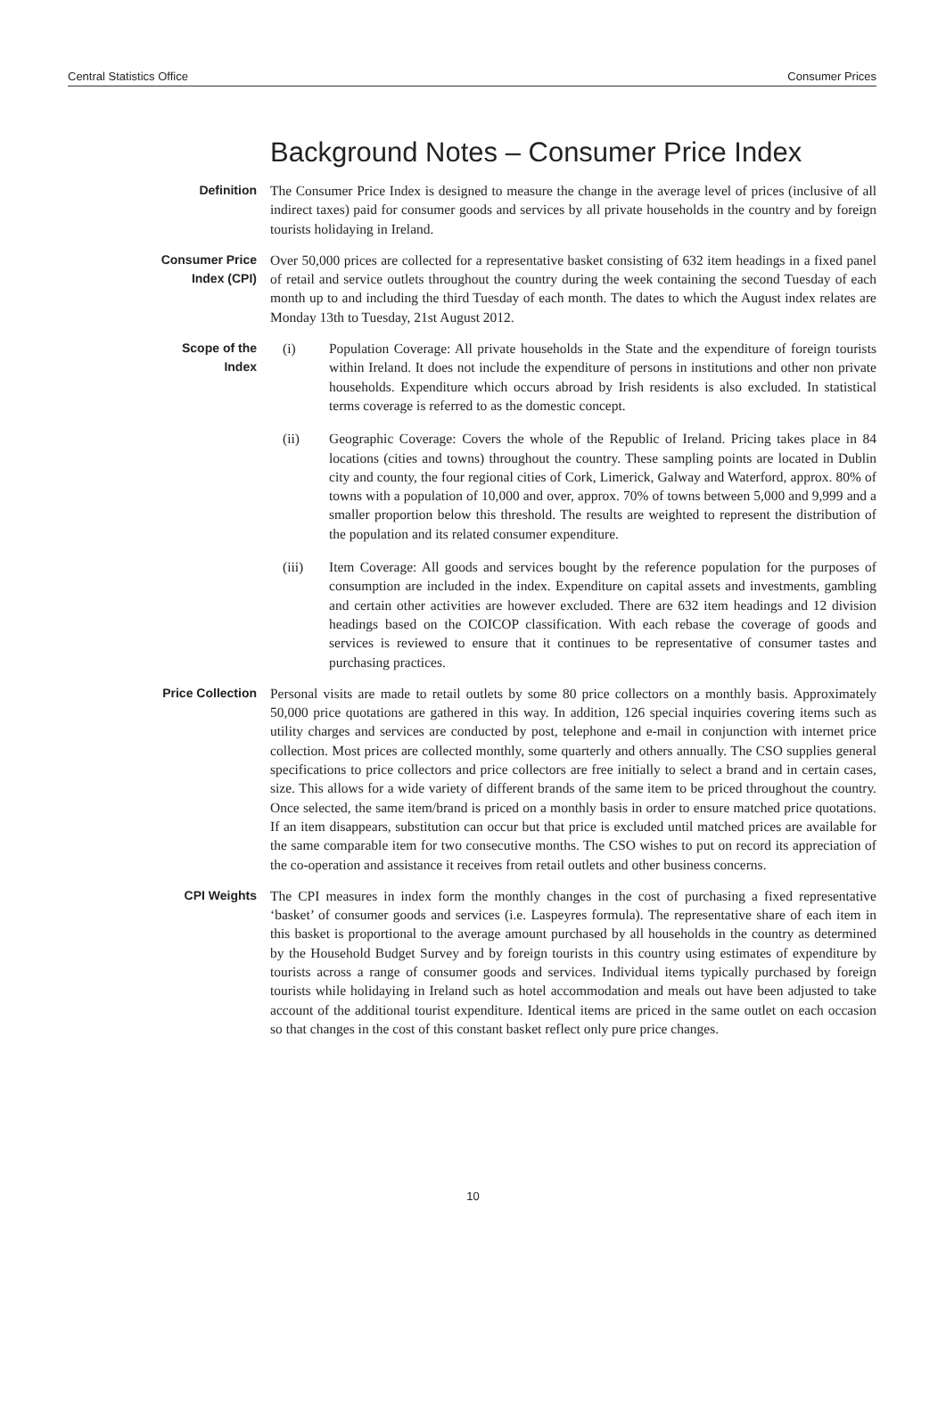Central Statistics Office Consumer Prices
Background Notes – Consumer Price Index
Definition
The Consumer Price Index is designed to measure the change in the average level of prices (inclusive of all indirect taxes) paid for consumer goods and services by all private households in the country and by foreign tourists holidaying in Ireland.
Consumer Price
Index (CPI)
Over 50,000 prices are collected for a representative basket consisting of 632 item headings in a fixed panel of retail and service outlets throughout the country during the week containing the second Tuesday of each month up to and including the third Tuesday of each month. The dates to which the August index relates are Monday 13th to Tuesday, 21st August 2012.
Scope of the
Index
(i) Population Coverage: All private households in the State and the expenditure of foreign tourists within Ireland. It does not include the expenditure of persons in institutions and other non private households. Expenditure which occurs abroad by Irish residents is also excluded. In statistical terms coverage is referred to as the domestic concept.
(ii) Geographic Coverage: Covers the whole of the Republic of Ireland. Pricing takes place in 84 locations (cities and towns) throughout the country. These sampling points are located in Dublin city and county, the four regional cities of Cork, Limerick, Galway and Waterford, approx. 80% of towns with a population of 10,000 and over, approx. 70% of towns between 5,000 and 9,999 and a smaller proportion below this threshold. The results are weighted to represent the distribution of the population and its related consumer expenditure.
(iii) Item Coverage: All goods and services bought by the reference population for the purposes of consumption are included in the index. Expenditure on capital assets and investments, gambling and certain other activities are however excluded. There are 632 item headings and 12 division headings based on the COICOP classification. With each rebase the coverage of goods and services is reviewed to ensure that it continues to be representative of consumer tastes and purchasing practices.
Price Collection
Personal visits are made to retail outlets by some 80 price collectors on a monthly basis. Approximately 50,000 price quotations are gathered in this way. In addition, 126 special inquiries covering items such as utility charges and services are conducted by post, telephone and e-mail in conjunction with internet price collection. Most prices are collected monthly, some quarterly and others annually. The CSO supplies general specifications to price collectors and price collectors are free initially to select a brand and in certain cases, size. This allows for a wide variety of different brands of the same item to be priced throughout the country. Once selected, the same item/brand is priced on a monthly basis in order to ensure matched price quotations. If an item disappears, substitution can occur but that price is excluded until matched prices are available for the same comparable item for two consecutive months. The CSO wishes to put on record its appreciation of the co-operation and assistance it receives from retail outlets and other business concerns.
CPI Weights
The CPI measures in index form the monthly changes in the cost of purchasing a fixed representative ‘basket’ of consumer goods and services (i.e. Laspeyres formula). The representative share of each item in this basket is proportional to the average amount purchased by all households in the country as determined by the Household Budget Survey and by foreign tourists in this country using estimates of expenditure by tourists across a range of consumer goods and services. Individual items typically purchased by foreign tourists while holidaying in Ireland such as hotel accommodation and meals out have been adjusted to take account of the additional tourist expenditure. Identical items are priced in the same outlet on each occasion so that changes in the cost of this constant basket reflect only pure price changes.
10